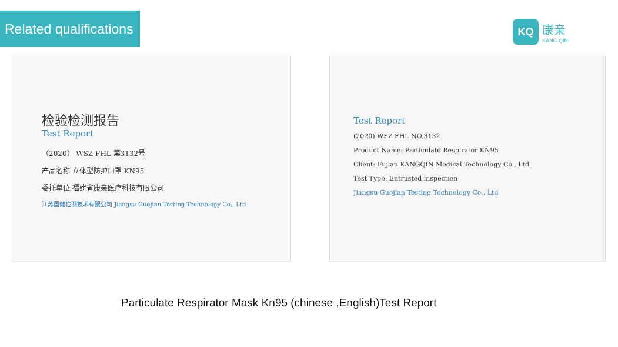Related qualifications
KQ
康亲
KANG QIN
检验检测报告
Test Report
（2020） WSZ FHL 第3132号
产品名称 立体型防护口罩 KN95
委托单位 福建省康亲医疗科技有限公司
江苏国健检测技术有限公司 Jiangsu Guojian Testing Technology Co., Ltd
Test Report
(2020) WSZ FHL NO.3132
Product Name: Particulate Respirator KN95
Client: Fujian KANGQIN Medical Technology Co., Ltd
Test Type: Entrusted inspection
Jiangsu Guojian Testing Technology Co., Ltd
Particulate Respirator Mask Kn95 (chinese ,English)Test Report